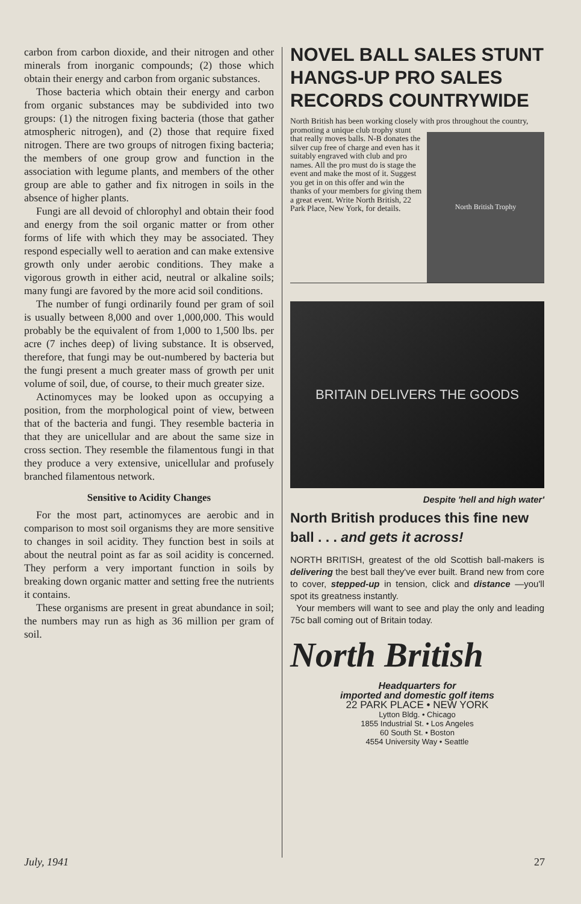carbon from carbon dioxide, and their nitrogen and other minerals from inorganic compounds; (2) those which obtain their energy and carbon from organic substances.
Those bacteria which obtain their energy and carbon from organic substances may be subdivided into two groups: (1) the nitrogen fixing bacteria (those that gather atmospheric nitrogen), and (2) those that require fixed nitrogen. There are two groups of nitrogen fixing bacteria; the members of one group grow and function in the association with legume plants, and members of the other group are able to gather and fix nitrogen in soils in the absence of higher plants.
Fungi are all devoid of chlorophyl and obtain their food and energy from the soil organic matter or from other forms of life with which they may be associated. They respond especially well to aeration and can make extensive growth only under aerobic conditions. They make a vigorous growth in either acid, neutral or alkaline soils; many fungi are favored by the more acid soil conditions.
The number of fungi ordinarily found per gram of soil is usually between 8,000 and over 1,000,000. This would probably be the equivalent of from 1,000 to 1,500 lbs. per acre (7 inches deep) of living substance. It is observed, therefore, that fungi may be out-numbered by bacteria but the fungi present a much greater mass of growth per unit volume of soil, due, of course, to their much greater size.
Actinomyces may be looked upon as occupying a position, from the morphological point of view, between that of the bacteria and fungi. They resemble bacteria in that they are unicellular and are about the same size in cross section. They resemble the filamentous fungi in that they produce a very extensive, unicellular and profusely branched filamentous network.
Sensitive to Acidity Changes
For the most part, actinomyces are aerobic and in comparison to most soil organisms they are more sensitive to changes in soil acidity. They function best in soils at about the neutral point as far as soil acidity is concerned. They perform a very important function in soils by breaking down organic matter and setting free the nutrients it contains.
These organisms are present in great abundance in soil; the numbers may run as high as 36 million per gram of soil.
NOVEL BALL SALES STUNT HANGS-UP PRO SALES RECORDS COUNTRYWIDE
North British has been working closely with pros
North British Trophy
throughout the country, promoting a unique club trophy stunt that really moves balls. N-B donates the silver cup free of charge and even has it suitably engraved with club and pro names. All the pro must do is stage the event and make the most of it. Suggest you get in on this offer and win the thanks of your members for giving them a great event. Write North British, 22 Park Place, New York, for details.
BRITAIN DELIVERS THE GOODS
Despite 'hell and high water'
North British produces this fine new ball . . . and gets it across!
NORTH BRITISH, greatest of the old Scottish ball-makers is delivering the best ball they've ever built. Brand new from core to cover, stepped-up in tension, click and distance —you'll spot its greatness instantly.
Your members will want to see and play the only and leading 75c ball coming out of Britain today.
North British
Headquarters for
imported and domestic golf items
22 PARK PLACE • NEW YORK
Lytton Bldg. • Chicago
1855 Industrial St. • Los Angeles
60 South St. • Boston
4554 University Way • Seattle
July, 1941 27